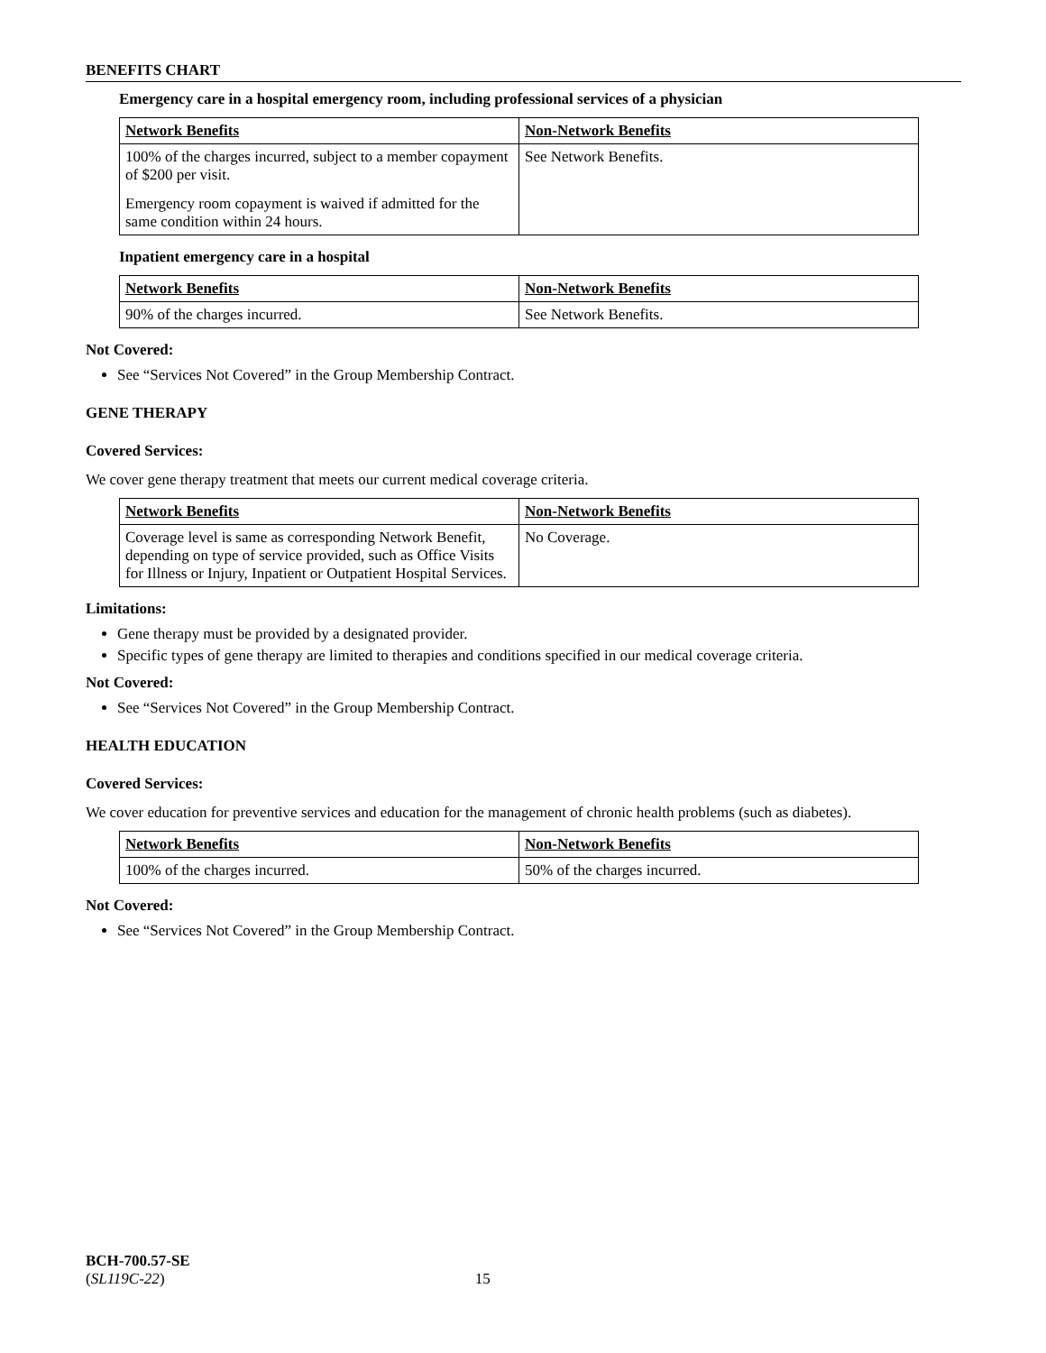BENEFITS CHART
Emergency care in a hospital emergency room, including professional services of a physician
| Network Benefits | Non-Network Benefits |
| 100% of the charges incurred, subject to a member copayment of $200 per visit. Emergency room copayment is waived if admitted for the same condition within 24 hours. | See Network Benefits. |
Inpatient emergency care in a hospital
| Network Benefits | Non-Network Benefits |
| 90% of the charges incurred. | See Network Benefits. |
Not Covered:
See “Services Not Covered” in the Group Membership Contract.
GENE THERAPY
Covered Services:
We cover gene therapy treatment that meets our current medical coverage criteria.
| Network Benefits | Non-Network Benefits |
| Coverage level is same as corresponding Network Benefit, depending on type of service provided, such as Office Visits for Illness or Injury, Inpatient or Outpatient Hospital Services. | No Coverage. |
Limitations:
Gene therapy must be provided by a designated provider.
Specific types of gene therapy are limited to therapies and conditions specified in our medical coverage criteria.
Not Covered:
See “Services Not Covered” in the Group Membership Contract.
HEALTH EDUCATION
Covered Services:
We cover education for preventive services and education for the management of chronic health problems (such as diabetes).
| Network Benefits | Non-Network Benefits |
| 100% of the charges incurred. | 50% of the charges incurred. |
Not Covered:
See “Services Not Covered” in the Group Membership Contract.
BCH-700.57-SE
(SL119C-22) 15